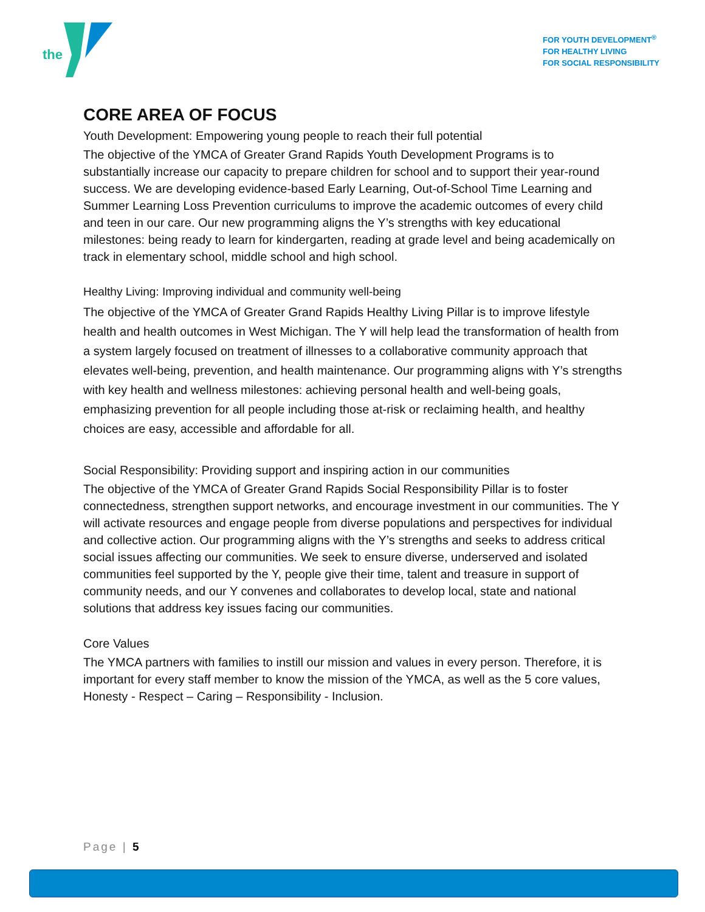the
FOR YOUTH DEVELOPMENT<sup>®</sup>
FOR HEALTHY LIVING
FOR SOCIAL RESPONSIBILITY
CORE AREA OF FOCUS
Youth Development: Empowering young people to reach their full potential
The objective of the YMCA of Greater Grand Rapids Youth Development Programs is to substantially increase our capacity to prepare children for school and to support their year-round success. We are developing evidence-based Early Learning, Out-of-School Time Learning and Summer Learning Loss Prevention curriculums to improve the academic outcomes of every child and teen in our care. Our new programming aligns the Y’s strengths with key educational milestones: being ready to learn for kindergarten, reading at grade level and being academically on track in elementary school, middle school and high school.
Healthy Living: Improving individual and community well-being
The objective of the YMCA of Greater Grand Rapids Healthy Living Pillar is to improve lifestyle health and health outcomes in West Michigan. The Y will help lead the transformation of health from a system largely focused on treatment of illnesses to a collaborative community approach that elevates well-being, prevention, and health maintenance. Our programming aligns with Y’s strengths with key health and wellness milestones: achieving personal health and well-being goals, emphasizing prevention for all people including those at-risk or reclaiming health, and healthy choices are easy, accessible and affordable for all.
Social Responsibility: Providing support and inspiring action in our communities
The objective of the YMCA of Greater Grand Rapids Social Responsibility Pillar is to foster connectedness, strengthen support networks, and encourage investment in our communities. The Y will activate resources and engage people from diverse populations and perspectives for individual and collective action. Our programming aligns with the Y’s strengths and seeks to address critical social issues affecting our communities. We seek to ensure diverse, underserved and isolated communities feel supported by the Y, people give their time, talent and treasure in support of community needs, and our Y convenes and collaborates to develop local, state and national solutions that address key issues facing our communities.
Core Values
The YMCA partners with families to instill our mission and values in every person. Therefore, it is important for every staff member to know the mission of the YMCA, as well as the 5 core values, Honesty - Respect – Caring – Responsibility - Inclusion.
Page | 5